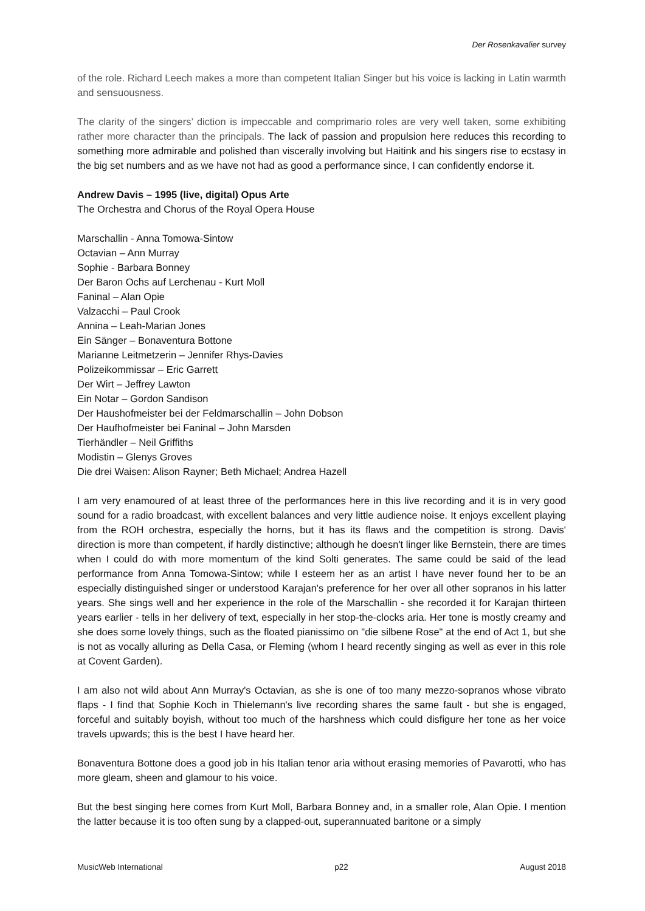Der Rosenkavalier survey
of the role. Richard Leech makes a more than competent Italian Singer but his voice is lacking in Latin warmth and sensuousness.
The clarity of the singers’ diction is impeccable and comprimario roles are very well taken, some exhibiting rather more character than the principals. The lack of passion and propulsion here reduces this recording to something more admirable and polished than viscerally involving but Haitink and his singers rise to ecstasy in the big set numbers and as we have not had as good a performance since, I can confidently endorse it.
Andrew Davis – 1995 (live, digital) Opus Arte
The Orchestra and Chorus of the Royal Opera House
Marschallin - Anna Tomowa-Sintow
Octavian – Ann Murray
Sophie - Barbara Bonney
Der Baron Ochs auf Lerchenau - Kurt Moll
Faninal – Alan Opie
Valzacchi – Paul Crook
Annina – Leah-Marian Jones
Ein Sänger – Bonaventura Bottone
Marianne Leitmetzerin – Jennifer Rhys-Davies
Polizeikommissar – Eric Garrett
Der Wirt – Jeffrey Lawton
Ein Notar – Gordon Sandison
Der Haushofmeister bei der Feldmarschallin – John Dobson
Der Haufhofmeister bei Faninal – John Marsden
Tierhändler – Neil Griffiths
Modistin – Glenys Groves
Die drei Waisen: Alison Rayner; Beth Michael; Andrea Hazell
I am very enamoured of at least three of the performances here in this live recording and it is in very good sound for a radio broadcast, with excellent balances and very little audience noise. It enjoys excellent playing from the ROH orchestra, especially the horns, but it has its flaws and the competition is strong. Davis' direction is more than competent, if hardly distinctive; although he doesn't linger like Bernstein, there are times when I could do with more momentum of the kind Solti generates. The same could be said of the lead performance from Anna Tomowa-Sintow; while I esteem her as an artist I have never found her to be an especially distinguished singer or understood Karajan's preference for her over all other sopranos in his latter years. She sings well and her experience in the role of the Marschallin - she recorded it for Karajan thirteen years earlier - tells in her delivery of text, especially in her stop-the-clocks aria. Her tone is mostly creamy and she does some lovely things, such as the floated pianissimo on "die silbene Rose" at the end of Act 1, but she is not as vocally alluring as Della Casa, or Fleming (whom I heard recently singing as well as ever in this role at Covent Garden).
I am also not wild about Ann Murray's Octavian, as she is one of too many mezzo-sopranos whose vibrato flaps - I find that Sophie Koch in Thielemann's live recording shares the same fault - but she is engaged, forceful and suitably boyish, without too much of the harshness which could disfigure her tone as her voice travels upwards; this is the best I have heard her.
Bonaventura Bottone does a good job in his Italian tenor aria without erasing memories of Pavarotti, who has more gleam, sheen and glamour to his voice.
But the best singing here comes from Kurt Moll, Barbara Bonney and, in a smaller role, Alan Opie. I mention the latter because it is too often sung by a clapped-out, superannuated baritone or a simply
MusicWeb International p22 August 2018